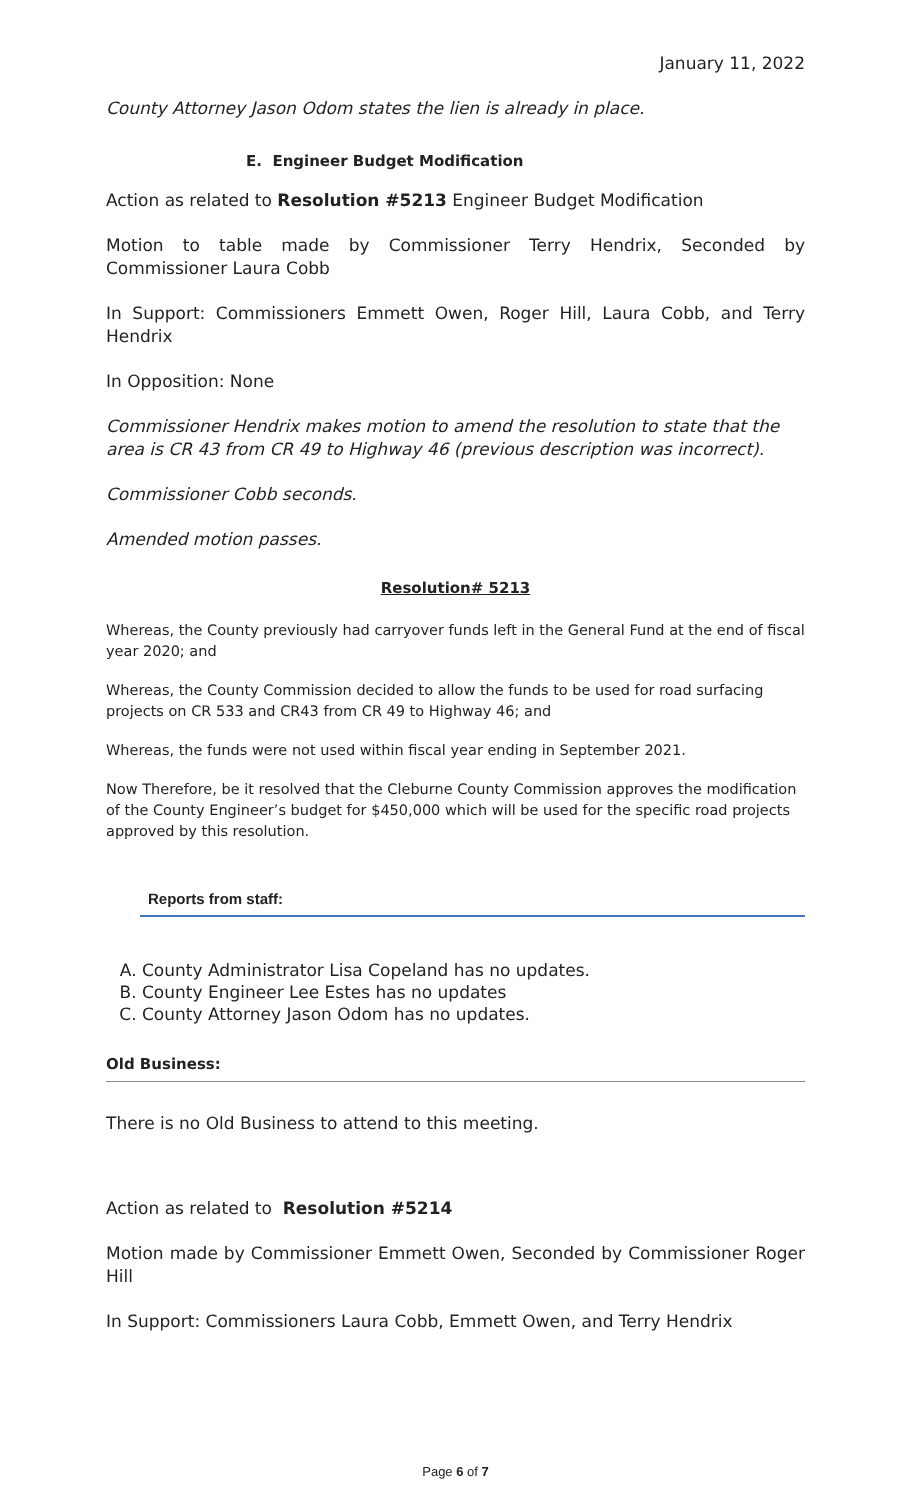January 11, 2022
County Attorney Jason Odom states the lien is already in place.
E. Engineer Budget Modification
Action as related to Resolution #5213 Engineer Budget Modification
Motion to table made by Commissioner Terry Hendrix, Seconded by Commissioner Laura Cobb
In Support: Commissioners Emmett Owen, Roger Hill, Laura Cobb, and Terry Hendrix
In Opposition: None
Commissioner Hendrix makes motion to amend the resolution to state that the area is CR 43 from CR 49 to Highway 46 (previous description was incorrect).
Commissioner Cobb seconds.
Amended motion passes.
Resolution# 5213
Whereas, the County previously had carryover funds left in the General Fund at the end of fiscal year 2020; and
Whereas, the County Commission decided to allow the funds to be used for road surfacing projects on CR 533 and CR43 from CR 49 to Highway 46; and
Whereas, the funds were not used within fiscal year ending in September 2021.
Now Therefore, be it resolved that the Cleburne County Commission approves the modification of the County Engineer’s budget for $450,000 which will be used for the specific road projects approved by this resolution.
Reports from staff:
A. County Administrator Lisa Copeland has no updates.
B. County Engineer Lee Estes has no updates
C. County Attorney Jason Odom has no updates.
Old Business:
There is no Old Business to attend to this meeting.
Action as related to Resolution #5214
Motion made by Commissioner Emmett Owen, Seconded by Commissioner Roger Hill
In Support: Commissioners Laura Cobb, Emmett Owen, and Terry Hendrix
Page 6 of 7